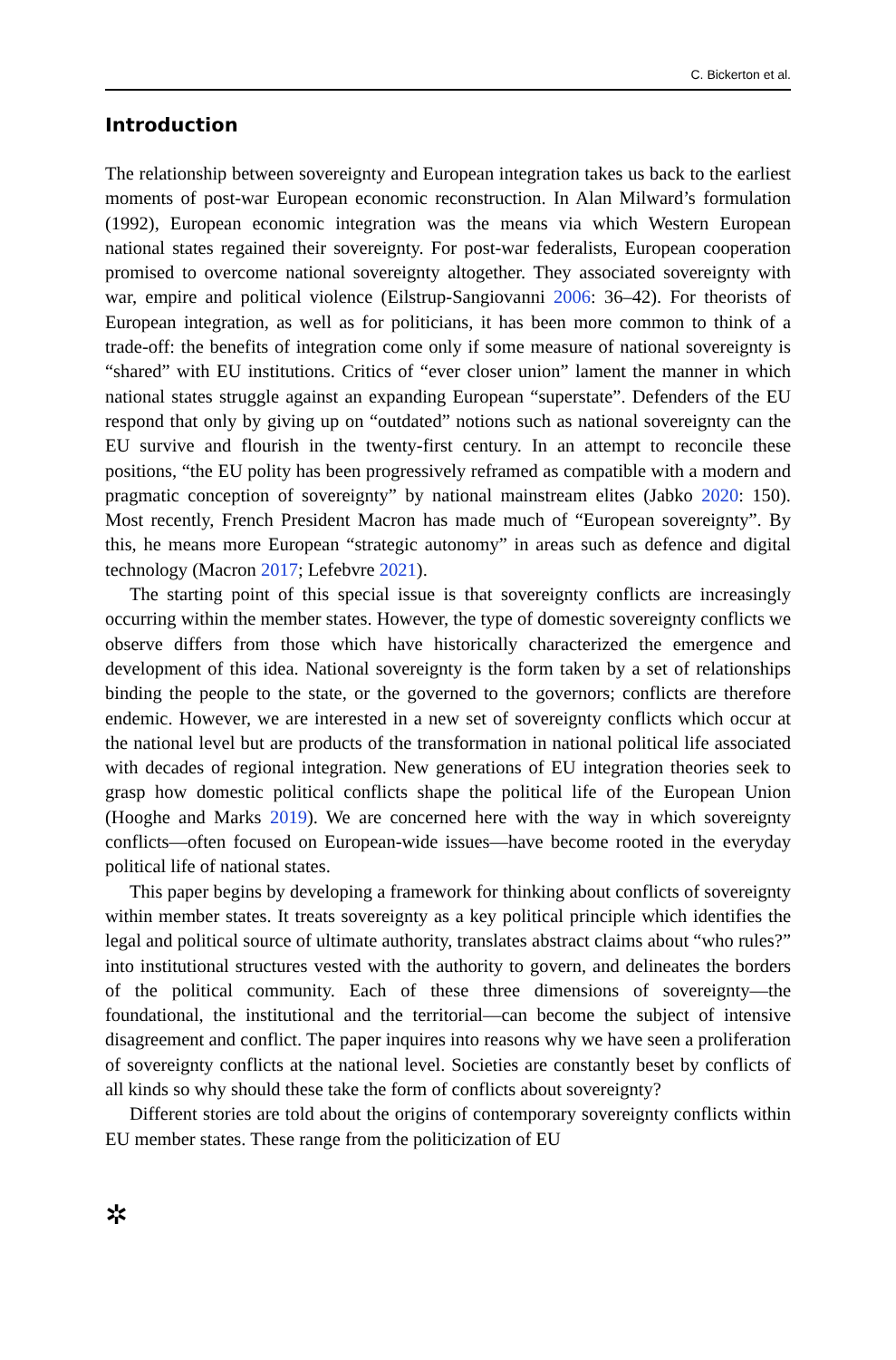C. Bickerton et al.
Introduction
The relationship between sovereignty and European integration takes us back to the earliest moments of post-war European economic reconstruction. In Alan Milward’s formulation (1992), European economic integration was the means via which Western European national states regained their sovereignty. For post-war federalists, European cooperation promised to overcome national sovereignty altogether. They associated sovereignty with war, empire and political violence (Eilstrup-Sangiovanni 2006: 36–42). For theorists of European integration, as well as for politicians, it has been more common to think of a trade-off: the benefits of integration come only if some measure of national sovereignty is “shared” with EU institutions. Critics of “ever closer union” lament the manner in which national states struggle against an expanding European “superstate”. Defenders of the EU respond that only by giving up on “outdated” notions such as national sovereignty can the EU survive and flourish in the twenty-first century. In an attempt to reconcile these positions, “the EU polity has been progressively reframed as compatible with a modern and pragmatic conception of sovereignty” by national mainstream elites (Jabko 2020: 150). Most recently, French President Macron has made much of “European sovereignty”. By this, he means more European “strategic autonomy” in areas such as defence and digital technology (Macron 2017; Lefebvre 2021).
The starting point of this special issue is that sovereignty conflicts are increasingly occurring within the member states. However, the type of domestic sovereignty conflicts we observe differs from those which have historically characterized the emergence and development of this idea. National sovereignty is the form taken by a set of relationships binding the people to the state, or the governed to the governors; conflicts are therefore endemic. However, we are interested in a new set of sovereignty conflicts which occur at the national level but are products of the transformation in national political life associated with decades of regional integration. New generations of EU integration theories seek to grasp how domestic political conflicts shape the political life of the European Union (Hooghe and Marks 2019). We are concerned here with the way in which sovereignty conflicts—often focused on European-wide issues—have become rooted in the everyday political life of national states.
This paper begins by developing a framework for thinking about conflicts of sovereignty within member states. It treats sovereignty as a key political principle which identifies the legal and political source of ultimate authority, translates abstract claims about “who rules?” into institutional structures vested with the authority to govern, and delineates the borders of the political community. Each of these three dimensions of sovereignty—the foundational, the institutional and the territorial—can become the subject of intensive disagreement and conflict. The paper inquires into reasons why we have seen a proliferation of sovereignty conflicts at the national level. Societies are constantly beset by conflicts of all kinds so why should these take the form of conflicts about sovereignty?
Different stories are told about the origins of contemporary sovereignty conflicts within EU member states. These range from the politicization of EU
✲